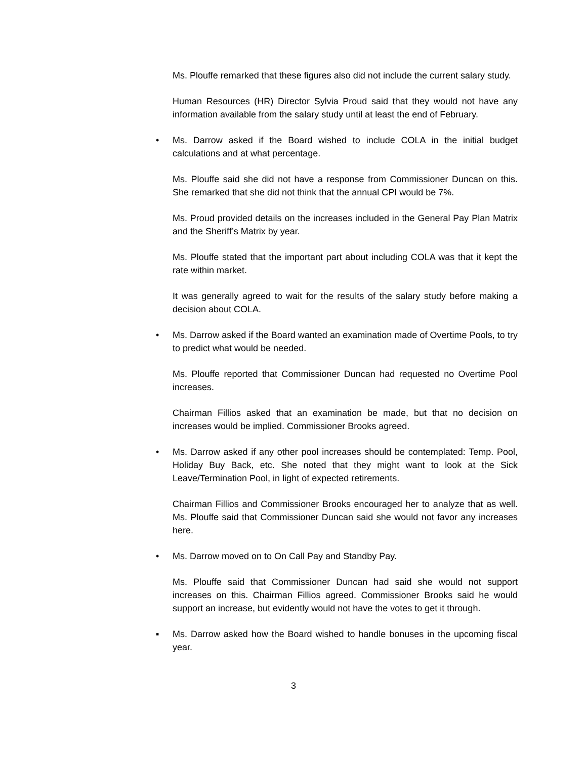Ms. Plouffe remarked that these figures also did not include the current salary study.
Human Resources (HR) Director Sylvia Proud said that they would not have any information available from the salary study until at least the end of February.
• Ms. Darrow asked if the Board wished to include COLA in the initial budget calculations and at what percentage.
Ms. Plouffe said she did not have a response from Commissioner Duncan on this. She remarked that she did not think that the annual CPI would be 7%.
Ms. Proud provided details on the increases included in the General Pay Plan Matrix and the Sheriff’s Matrix by year.
Ms. Plouffe stated that the important part about including COLA was that it kept the rate within market.
It was generally agreed to wait for the results of the salary study before making a decision about COLA.
• Ms. Darrow asked if the Board wanted an examination made of Overtime Pools, to try to predict what would be needed.
Ms. Plouffe reported that Commissioner Duncan had requested no Overtime Pool increases.
Chairman Fillios asked that an examination be made, but that no decision on increases would be implied. Commissioner Brooks agreed.
• Ms. Darrow asked if any other pool increases should be contemplated: Temp. Pool, Holiday Buy Back, etc. She noted that they might want to look at the Sick Leave/Termination Pool, in light of expected retirements.
Chairman Fillios and Commissioner Brooks encouraged her to analyze that as well. Ms. Plouffe said that Commissioner Duncan said she would not favor any increases here.
• Ms. Darrow moved on to On Call Pay and Standby Pay.
Ms. Plouffe said that Commissioner Duncan had said she would not support increases on this. Chairman Fillios agreed. Commissioner Brooks said he would support an increase, but evidently would not have the votes to get it through.
▪ Ms. Darrow asked how the Board wished to handle bonuses in the upcoming fiscal year.
3